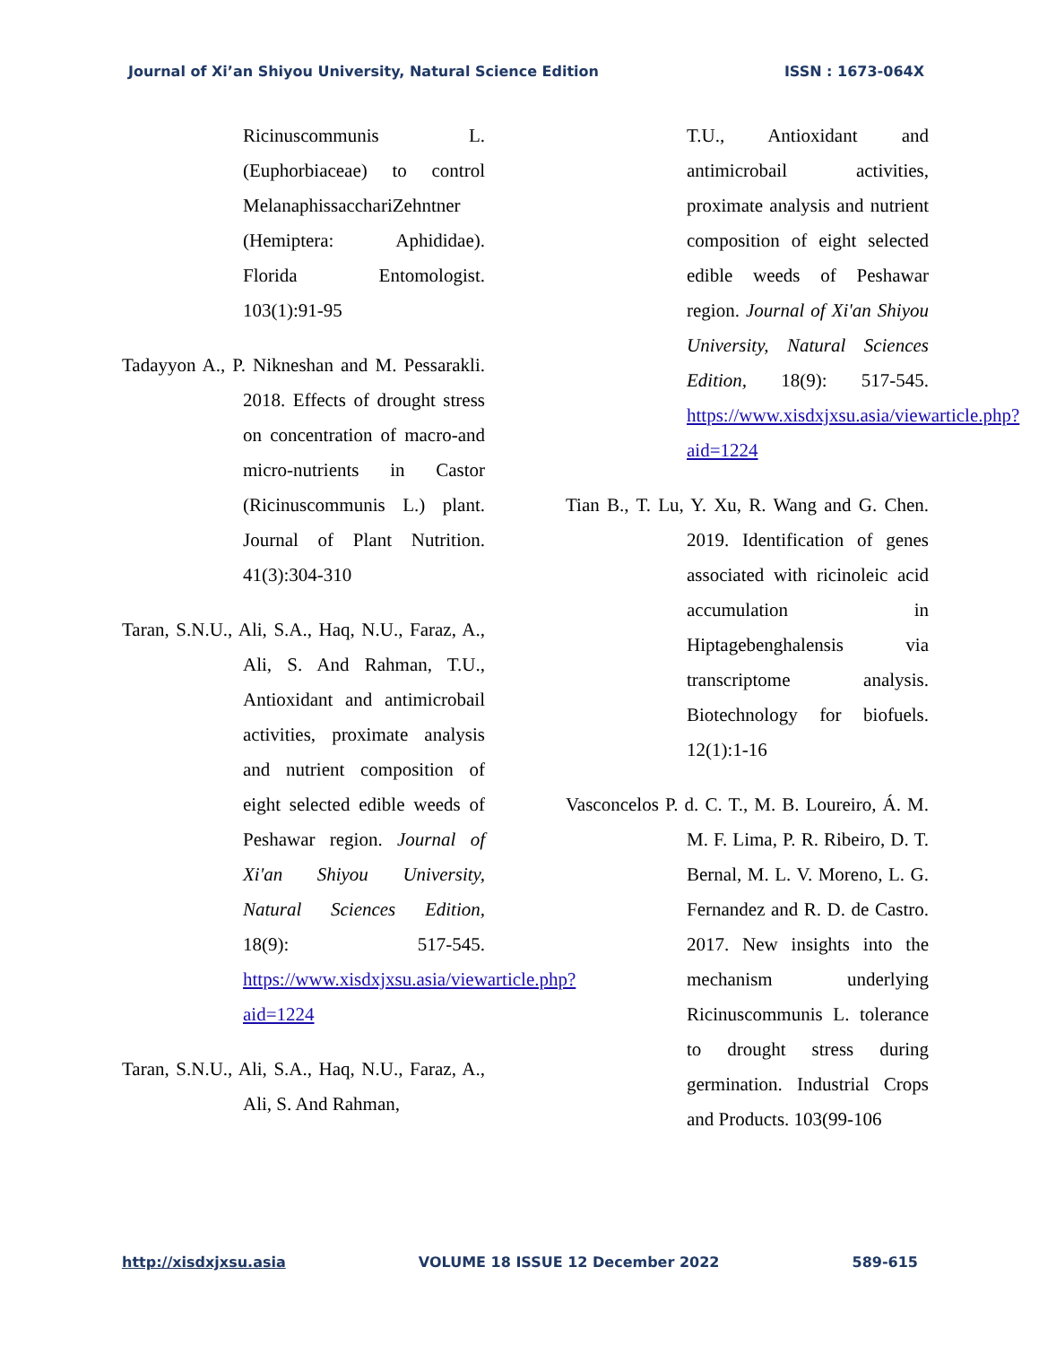Journal of Xi’an Shiyou University, Natural Science Edition ISSN : 1673-064X
Ricinuscommunis L. (Euphorbiaceae) to control MelanaphissacchariZehntner (Hemiptera: Aphididae). Florida Entomologist. 103(1):91-95
Tadayyon A., P. Nikneshan and M. Pessarakli. 2018. Effects of drought stress on concentration of macro-and micro-nutrients in Castor (Ricinuscommunis L.) plant. Journal of Plant Nutrition. 41(3):304-310
Taran, S.N.U., Ali, S.A., Haq, N.U., Faraz, A., Ali, S. And Rahman, T.U., Antioxidant and antimicrobail activities, proximate analysis and nutrient composition of eight selected edible weeds of Peshawar region. Journal of Xi'an Shiyou University, Natural Sciences Edition, 18(9): 517-545. https://www.xisdxjxsu.asia/viewarticle.php?aid=1224
Taran, S.N.U., Ali, S.A., Haq, N.U., Faraz, A., Ali, S. And Rahman,
T.U., Antioxidant and antimicrobail activities, proximate analysis and nutrient composition of eight selected edible weeds of Peshawar region. Journal of Xi'an Shiyou University, Natural Sciences Edition, 18(9): 517-545. https://www.xisdxjxsu.asia/viewarticle.php?aid=1224
Tian B., T. Lu, Y. Xu, R. Wang and G. Chen. 2019. Identification of genes associated with ricinoleic acid accumulation in Hiptagebenghalensis via transcriptome analysis. Biotechnology for biofuels. 12(1):1-16
Vasconcelos P. d. C. T., M. B. Loureiro, Á. M. M. F. Lima, P. R. Ribeiro, D. T. Bernal, M. L. V. Moreno, L. G. Fernandez and R. D. de Castro. 2017. New insights into the mechanism underlying Ricinuscommunis L. tolerance to drought stress during germination. Industrial Crops and Products. 103(99-106
http://xisdxjxsu.asia VOLUME 18 ISSUE 12 December 2022 589-615